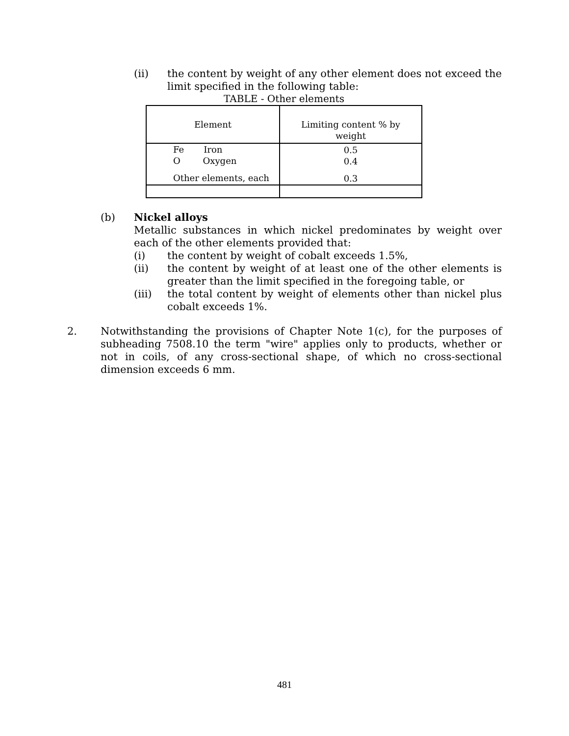(ii) the content by weight of any other element does not exceed the limit specified in the following table:
TABLE - Other elements
| Element | Limiting content % by weight |
| Fe Iron O Oxygen Other elements, each | 0.5 0.4 0.3 |
(b) Nickel alloys
Metallic substances in which nickel predominates by weight over each of the other elements provided that:
(i) the content by weight of cobalt exceeds 1.5%,
(ii) the content by weight of at least one of the other elements is greater than the limit specified in the foregoing table, or
(iii) the total content by weight of elements other than nickel plus cobalt exceeds 1%.
2. Notwithstanding the provisions of Chapter Note 1(c), for the purposes of subheading 7508.10 the term "wire" applies only to products, whether or not in coils, of any cross-sectional shape, of which no cross-sectional dimension exceeds 6 mm.
481